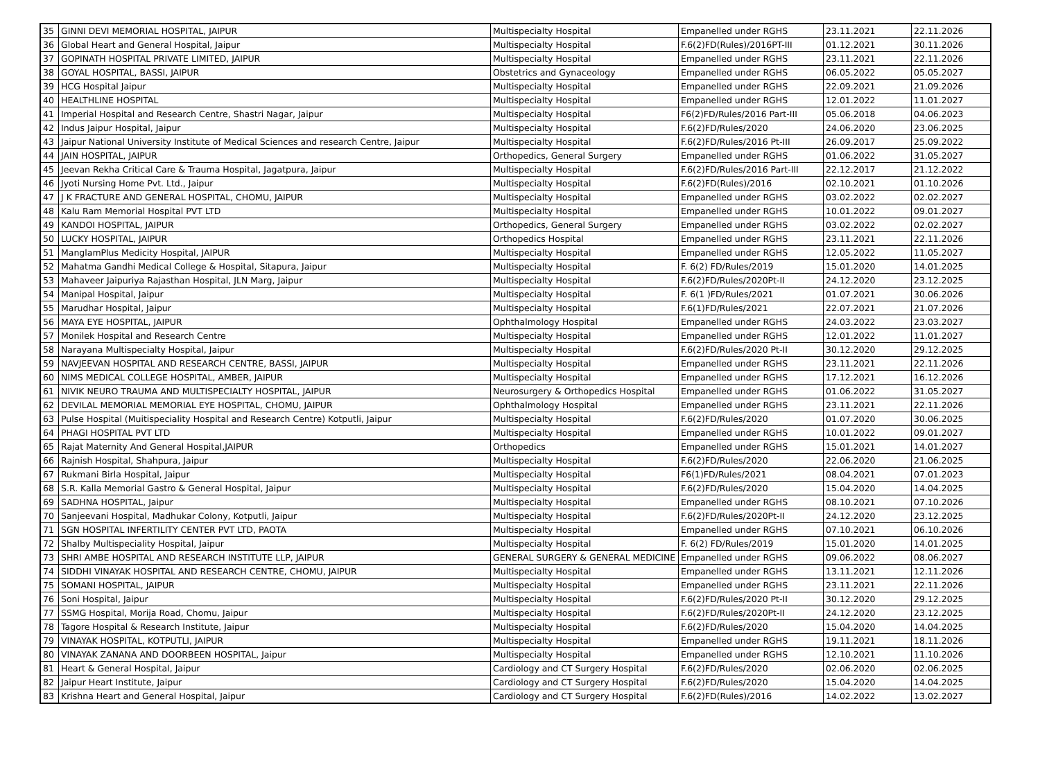| 35 | GINNI DEVI MEMORIAL HOSPITAL, JAIPUR | Multispecialty Hospital | Empanelled under RGHS | 23.11.2021 | 22.11.2026 |
| 36 | Global Heart and General Hospital, Jaipur | Multispecialty Hospital | F.6(2)FD(Rules)/2016PT-III | 01.12.2021 | 30.11.2026 |
| 37 | GOPINATH HOSPITAL PRIVATE LIMITED, JAIPUR | Multispecialty Hospital | Empanelled under RGHS | 23.11.2021 | 22.11.2026 |
| 38 | GOYAL HOSPITAL, BASSI, JAIPUR | Obstetrics and Gynaceology | Empanelled under RGHS | 06.05.2022 | 05.05.2027 |
| 39 | HCG Hospital Jaipur | Multispecialty Hospital | Empanelled under RGHS | 22.09.2021 | 21.09.2026 |
| 40 | HEALTHLINE HOSPITAL | Multispecialty Hospital | Empanelled under RGHS | 12.01.2022 | 11.01.2027 |
| 41 | Imperial Hospital and Research Centre, Shastri Nagar, Jaipur | Multispecialty Hospital | F6(2)FD/Rules/2016 Part-III | 05.06.2018 | 04.06.2023 |
| 42 | Indus Jaipur Hospital, Jaipur | Multispecialty Hospital | F.6(2)FD/Rules/2020 | 24.06.2020 | 23.06.2025 |
| 43 | Jaipur National University Institute of Medical Sciences and research Centre, Jaipur | Multispecialty Hospital | F.6(2)FD/Rules/2016 Pt-III | 26.09.2017 | 25.09.2022 |
| 44 | JAIN HOSPITAL, JAIPUR | Orthopedics, General Surgery | Empanelled under RGHS | 01.06.2022 | 31.05.2027 |
| 45 | Jeevan Rekha Critical Care & Trauma Hospital, Jagatpura, Jaipur | Multispecialty Hospital | F.6(2)FD/Rules/2016 Part-III | 22.12.2017 | 21.12.2022 |
| 46 | Jyoti Nursing Home Pvt. Ltd., Jaipur | Multispecialty Hospital | F.6(2)FD(Rules)/2016 | 02.10.2021 | 01.10.2026 |
| 47 | J K FRACTURE AND GENERAL HOSPITAL, CHOMU, JAIPUR | Multispecialty Hospital | Empanelled under RGHS | 03.02.2022 | 02.02.2027 |
| 48 | Kalu Ram Memorial Hospital PVT LTD | Multispecialty Hospital | Empanelled under RGHS | 10.01.2022 | 09.01.2027 |
| 49 | KANDOI HOSPITAL, JAIPUR | Orthopedics, General Surgery | Empanelled under RGHS | 03.02.2022 | 02.02.2027 |
| 50 | LUCKY HOSPITAL, JAIPUR | Orthopedics Hospital | Empanelled under RGHS | 23.11.2021 | 22.11.2026 |
| 51 | ManglamPlus Medicity Hospital, JAIPUR | Multispecialty Hospital | Empanelled under RGHS | 12.05.2022 | 11.05.2027 |
| 52 | Mahatma Gandhi Medical College & Hospital, Sitapura, Jaipur | Multispecialty Hospital | F. 6(2) FD/Rules/2019 | 15.01.2020 | 14.01.2025 |
| 53 | Mahaveer Jaipuriya Rajasthan Hospital, JLN Marg, Jaipur | Multispecialty Hospital | F.6(2)FD/Rules/2020Pt-II | 24.12.2020 | 23.12.2025 |
| 54 | Manipal Hospital, Jaipur | Multispecialty Hospital | F. 6(1 )FD/Rules/2021 | 01.07.2021 | 30.06.2026 |
| 55 | Marudhar Hospital, Jaipur | Multispecialty Hospital | F.6(1)FD/Rules/2021 | 22.07.2021 | 21.07.2026 |
| 56 | MAYA EYE HOSPITAL, JAIPUR | Ophthalmology Hospital | Empanelled under RGHS | 24.03.2022 | 23.03.2027 |
| 57 | Monilek Hospital and Research Centre | Multispecialty Hospital | Empanelled under RGHS | 12.01.2022 | 11.01.2027 |
| 58 | Narayana Multispecialty Hospital, Jaipur | Multispecialty Hospital | F.6(2)FD/Rules/2020 Pt-II | 30.12.2020 | 29.12.2025 |
| 59 | NAVJEEVAN HOSPITAL AND RESEARCH CENTRE, BASSI, JAIPUR | Multispecialty Hospital | Empanelled under RGHS | 23.11.2021 | 22.11.2026 |
| 60 | NIMS MEDICAL COLLEGE HOSPITAL, AMBER, JAIPUR | Multispecialty Hospital | Empanelled under RGHS | 17.12.2021 | 16.12.2026 |
| 61 | NIVIK NEURO TRAUMA AND MULTISPECIALTY HOSPITAL, JAIPUR | Neurosurgery & Orthopedics Hospital | Empanelled under RGHS | 01.06.2022 | 31.05.2027 |
| 62 | DEVILAL MEMORIAL MEMORIAL EYE HOSPITAL, CHOMU, JAIPUR | Ophthalmology Hospital | Empanelled under RGHS | 23.11.2021 | 22.11.2026 |
| 63 | Pulse Hospital (Muitispeciality Hospital and Research Centre) Kotputli, Jaipur | Multispecialty Hospital | F.6(2)FD/Rules/2020 | 01.07.2020 | 30.06.2025 |
| 64 | PHAGI HOSPITAL PVT LTD | Multispecialty Hospital | Empanelled under RGHS | 10.01.2022 | 09.01.2027 |
| 65 | Rajat Maternity And General Hospital,JAIPUR | Orthopedics | Empanelled under RGHS | 15.01.2021 | 14.01.2027 |
| 66 | Rajnish Hospital, Shahpura, Jaipur | Multispecialty Hospital | F.6(2)FD/Rules/2020 | 22.06.2020 | 21.06.2025 |
| 67 | Rukmani Birla Hospital, Jaipur | Multispecialty Hospital | F6(1)FD/Rules/2021 | 08.04.2021 | 07.01.2023 |
| 68 | S.R. Kalla Memorial Gastro & General Hospital, Jaipur | Multispecialty Hospital | F.6(2)FD/Rules/2020 | 15.04.2020 | 14.04.2025 |
| 69 | SADHNA HOSPITAL, Jaipur | Multispecialty Hospital | Empanelled under RGHS | 08.10.2021 | 07.10.2026 |
| 70 | Sanjeevani Hospital, Madhukar Colony, Kotputli, Jaipur | Multispecialty Hospital | F.6(2)FD/Rules/2020Pt-II | 24.12.2020 | 23.12.2025 |
| 71 | SGN HOSPITAL INFERTILITY CENTER PVT LTD, PAOTA | Multispecialty Hospital | Empanelled under RGHS | 07.10.2021 | 06.10.2026 |
| 72 | Shalby Multispeciality Hospital, Jaipur | Multispecialty Hospital | F. 6(2) FD/Rules/2019 | 15.01.2020 | 14.01.2025 |
| 73 | SHRI AMBE HOSPITAL AND RESEARCH INSTITUTE LLP, JAIPUR | GENERAL SURGERY & GENERAL MEDICINE | Empanelled under RGHS | 09.06.2022 | 08.06.2027 |
| 74 | SIDDHI VINAYAK HOSPITAL AND RESEARCH CENTRE, CHOMU, JAIPUR | Multispecialty Hospital | Empanelled under RGHS | 13.11.2021 | 12.11.2026 |
| 75 | SOMANI HOSPITAL, JAIPUR | Multispecialty Hospital | Empanelled under RGHS | 23.11.2021 | 22.11.2026 |
| 76 | Soni Hospital, Jaipur | Multispecialty Hospital | F.6(2)FD/Rules/2020 Pt-II | 30.12.2020 | 29.12.2025 |
| 77 | SSMG Hospital, Morija Road, Chomu, Jaipur | Multispecialty Hospital | F.6(2)FD/Rules/2020Pt-II | 24.12.2020 | 23.12.2025 |
| 78 | Tagore Hospital & Research Institute, Jaipur | Multispecialty Hospital | F.6(2)FD/Rules/2020 | 15.04.2020 | 14.04.2025 |
| 79 | VINAYAK HOSPITAL, KOTPUTLI, JAIPUR | Multispecialty Hospital | Empanelled under RGHS | 19.11.2021 | 18.11.2026 |
| 80 | VINAYAK ZANANA AND DOORBEEN HOSPITAL, Jaipur | Multispecialty Hospital | Empanelled under RGHS | 12.10.2021 | 11.10.2026 |
| 81 | Heart & General Hospital, Jaipur | Cardiology and CT Surgery Hospital | F.6(2)FD/Rules/2020 | 02.06.2020 | 02.06.2025 |
| 82 | Jaipur Heart Institute, Jaipur | Cardiology and CT Surgery Hospital | F.6(2)FD/Rules/2020 | 15.04.2020 | 14.04.2025 |
| 83 | Krishna Heart and General Hospital, Jaipur | Cardiology and CT Surgery Hospital | F.6(2)FD(Rules)/2016 | 14.02.2022 | 13.02.2027 |